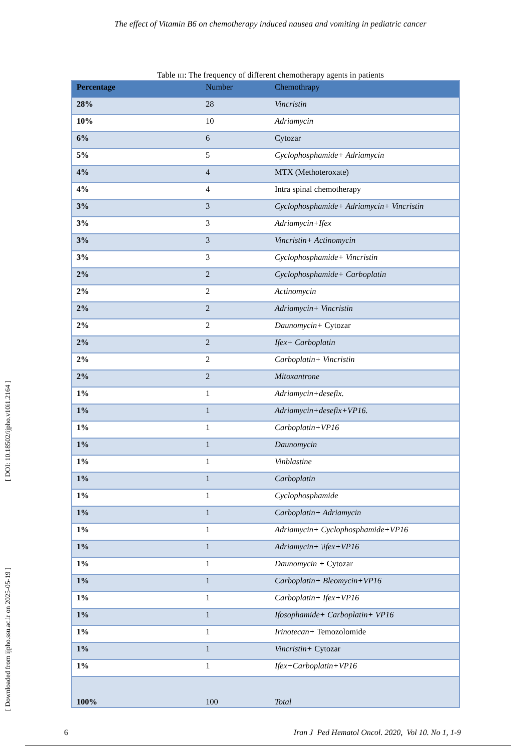The effect of Vitamin B6 on chemotherapy induced nausea and vomiting in pediatric cancer
[ Downloaded from ijpho.ssu.ac.ir on 2025-05-19 ] [ DOI: 10.18502/ijpho.v10i1.2164 ]
Table ɪɪɪ: The frequency of different chemotherapy agents in patients
| Percentage | Number | Chemothrapy |
| --- | --- | --- |
| 28% | 28 | Vincristin |
| 10% | 10 | Adriamycin |
| 6% | 6 | Cytozar |
| 5% | 5 | Cyclophosphamide+ Adriamycin |
| 4% | 4 | MTX (Methoteroxate) |
| 4% | 4 | Intra spinal chemotherapy |
| 3% | 3 | Cyclophosphamide+ Adriamycin+ Vincristin |
| 3% | 3 | Adriamycin+Ifex |
| 3% | 3 | Vincristin+ Actinomycin |
| 3% | 3 | Cyclophosphamide+ Vincristin |
| 2% | 2 | Cyclophosphamide+ Carboplatin |
| 2% | 2 | Actinomycin |
| 2% | 2 | Adriamycin+ Vincristin |
| 2% | 2 | Daunomycin+ Cytozar |
| 2% | 2 | Ifex+ Carboplatin |
| 2% | 2 | Carboplatin+ Vincristin |
| 2% | 2 | Mitoxantrone |
| 1% | 1 | Adriamycin+desefix. |
| 1% | 1 | Adriamycin+desefix+VP16. |
| 1% | 1 | Carboplatin+VP16 |
| 1% | 1 | Daunomycin |
| 1% | 1 | Vinblastine |
| 1% | 1 | Carboplatin |
| 1% | 1 | Cyclophosphamide |
| 1% | 1 | Carboplatin+ Adriamycin |
| 1% | 1 | Adriamycin+ Cyclophosphamide+VP16 |
| 1% | 1 | Adriamycin+ \ifex+VP16 |
| 1% | 1 | Daunomycin + Cytozar |
| 1% | 1 | Carboplatin+ Bleomycin+VP16 |
| 1% | 1 | Carboplatin+ Ifex+VP16 |
| 1% | 1 | Ifosophamide+ Carboplatin+ VP16 |
| 1% | 1 | Irinotecan+ Temozolomide |
| 1% | 1 | Vincristin+ Cytozar |
| 1% | 1 | Ifex+Carboplatin+VP16 |
| 100% | 100 | Total |
6 Iran J Ped Hematol Oncol. 2020, Vol 10. No 1, 1-9